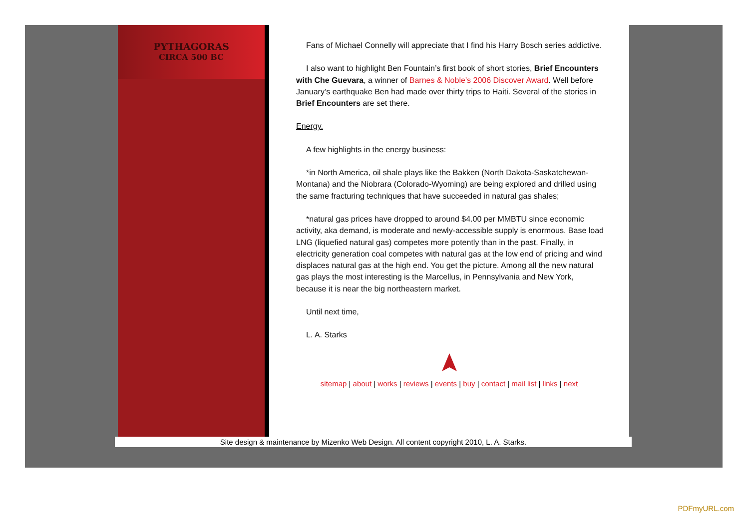PYTHAGORAS
CIRCA 500 BC
Fans of Michael Connelly will appreciate that I find his Harry Bosch series addictive.
I also want to highlight Ben Fountain’s first book of short stories, Brief Encounters with Che Guevara, a winner of Barnes & Noble’s 2006 Discover Award. Well before January’s earthquake Ben had made over thirty trips to Haiti. Several of the stories in Brief Encounters are set there.
Energy.
A few highlights in the energy business:
*in North America, oil shale plays like the Bakken (North Dakota-Saskatchewan-Montana) and the Niobrara (Colorado-Wyoming) are being explored and drilled using the same fracturing techniques that have succeeded in natural gas shales;
*natural gas prices have dropped to around $4.00 per MMBTU since economic activity, aka demand, is moderate and newly-accessible supply is enormous. Base load LNG (liquefied natural gas) competes more potently than in the past. Finally, in electricity generation coal competes with natural gas at the low end of pricing and wind displaces natural gas at the high end. You get the picture. Among all the new natural gas plays the most interesting is the Marcellus, in Pennsylvania and New York, because it is near the big northeastern market.
Until next time,
L. A. Starks
sitemap | about | works | reviews | events | buy | contact | mail list | links | next
Site design & maintenance by Mizenko Web Design. All content copyright 2010, L. A. Starks.
PDFmyURL.com